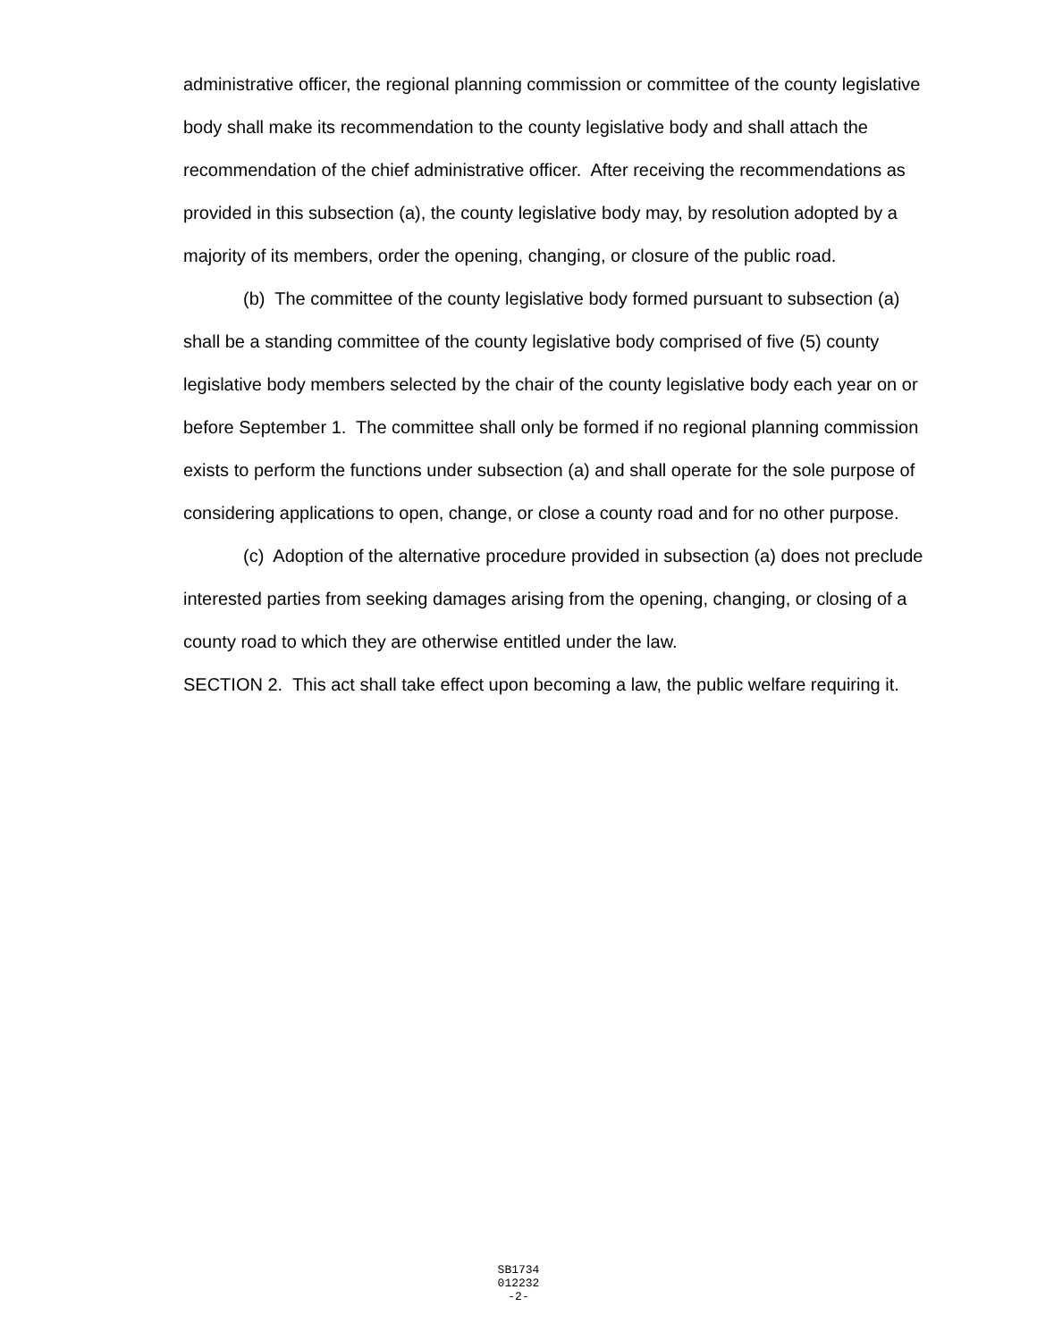administrative officer, the regional planning commission or committee of the county legislative body shall make its recommendation to the county legislative body and shall attach the recommendation of the chief administrative officer. After receiving the recommendations as provided in this subsection (a), the county legislative body may, by resolution adopted by a majority of its members, order the opening, changing, or closure of the public road.
(b) The committee of the county legislative body formed pursuant to subsection (a) shall be a standing committee of the county legislative body comprised of five (5) county legislative body members selected by the chair of the county legislative body each year on or before September 1. The committee shall only be formed if no regional planning commission exists to perform the functions under subsection (a) and shall operate for the sole purpose of considering applications to open, change, or close a county road and for no other purpose.
(c) Adoption of the alternative procedure provided in subsection (a) does not preclude interested parties from seeking damages arising from the opening, changing, or closing of a county road to which they are otherwise entitled under the law.
SECTION 2. This act shall take effect upon becoming a law, the public welfare requiring it.
SB1734
012232
-2-